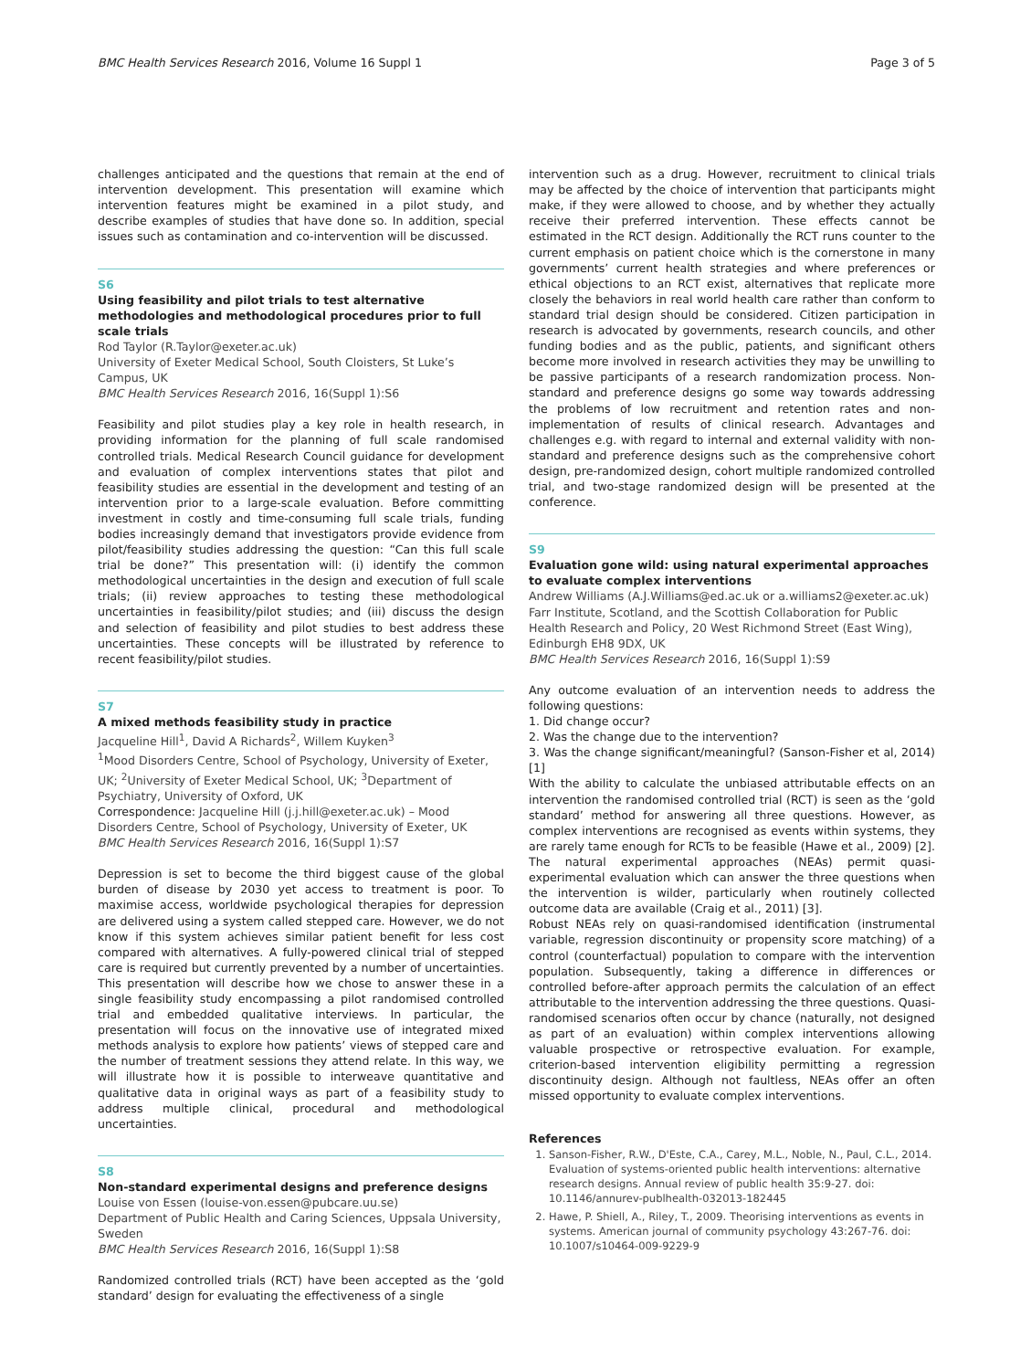BMC Health Services Research 2016, Volume 16 Suppl 1 Page 3 of 5
challenges anticipated and the questions that remain at the end of intervention development. This presentation will examine which intervention features might be examined in a pilot study, and describe examples of studies that have done so. In addition, special issues such as contamination and co-intervention will be discussed.
S6
Using feasibility and pilot trials to test alternative methodologies and methodological procedures prior to full scale trials
Rod Taylor (R.Taylor@exeter.ac.uk)
University of Exeter Medical School, South Cloisters, St Luke’s Campus, UK
BMC Health Services Research 2016, 16(Suppl 1): S6
Feasibility and pilot studies play a key role in health research, in providing information for the planning of full scale randomised controlled trials. Medical Research Council guidance for development and evaluation of complex interventions states that pilot and feasibility studies are essential in the development and testing of an intervention prior to a large-scale evaluation. Before committing investment in costly and time-consuming full scale trials, funding bodies increasingly demand that investigators provide evidence from pilot/feasibility studies addressing the question: “Can this full scale trial be done?” This presentation will: (i) identify the common methodological uncertainties in the design and execution of full scale trials; (ii) review approaches to testing these methodological uncertainties in feasibility/pilot studies; and (iii) discuss the design and selection of feasibility and pilot studies to best address these uncertainties. These concepts will be illustrated by reference to recent feasibility/pilot studies.
S7
A mixed methods feasibility study in practice
Jacqueline Hill<sup>1</sup>, David A Richards<sup>2</sup>, Willem Kuyken<sup>3</sup>
<sup>1</sup> Mood Disorders Centre, School of Psychology, University of Exeter, UK; <sup>2</sup>University of Exeter Medical School, UK; <sup>3</sup>Department of Psychiatry, University of Oxford, UK
Correspondence: Jacqueline Hill (j.j.hill@exeter.ac.uk) – Mood Disorders Centre, School of Psychology, University of Exeter, UK
BMC Health Services Research 2016, 16(Suppl 1): S7
Depression is set to become the third biggest cause of the global burden of disease by 2030 yet access to treatment is poor. To maximise access, worldwide psychological therapies for depression are delivered using a system called stepped care. However, we do not know if this system achieves similar patient benefit for less cost compared with alternatives. A fully-powered clinical trial of stepped care is required but currently prevented by a number of uncertainties. This presentation will describe how we chose to answer these in a single feasibility study encompassing a pilot randomised controlled trial and embedded qualitative interviews. In particular, the presentation will focus on the innovative use of integrated mixed methods analysis to explore how patients’ views of stepped care and the number of treatment sessions they attend relate. In this way, we will illustrate how it is possible to interweave quantitative and qualitative data in original ways as part of a feasibility study to address multiple clinical, procedural and methodological uncertainties.
S8
Non-standard experimental designs and preference designs
Louise von Essen (louise-von.essen@pubcare.uu.se)
Department of Public Health and Caring Sciences, Uppsala University, Sweden
BMC Health Services Research 2016, 16(Suppl 1): S8
Randomized controlled trials (RCT) have been accepted as the ‘gold standard’ design for evaluating the effectiveness of a single
intervention such as a drug. However, recruitment to clinical trials may be affected by the choice of intervention that participants might make, if they were allowed to choose, and by whether they actually receive their preferred intervention. These effects cannot be estimated in the RCT design. Additionally the RCT runs counter to the current emphasis on patient choice which is the cornerstone in many governments’ current health strategies and where preferences or ethical objections to an RCT exist, alternatives that replicate more closely the behaviors in real world health care rather than conform to standard trial design should be considered. Citizen participation in research is advocated by governments, research councils, and other funding bodies and as the public, patients, and significant others become more involved in research activities they may be unwilling to be passive participants of a research randomization process. Non-standard and preference designs go some way towards addressing the problems of low recruitment and retention rates and non-implementation of results of clinical research. Advantages and challenges e.g. with regard to internal and external validity with non-standard and preference designs such as the comprehensive cohort design, pre-randomized design, cohort multiple randomized controlled trial, and two-stage randomized design will be presented at the conference.
S9
Evaluation gone wild: using natural experimental approaches to evaluate complex interventions
Andrew Williams (A.J.Williams@ed.ac.uk or a.williams2@exeter.ac.uk)
Farr Institute, Scotland, and the Scottish Collaboration for Public Health Research and Policy, 20 West Richmond Street (East Wing), Edinburgh EH8 9DX, UK
BMC Health Services Research 2016, 16(Suppl 1): S9
Any outcome evaluation of an intervention needs to address the following questions:
1. Did change occur?
2. Was the change due to the intervention?
3. Was the change significant/meaningful? (Sanson-Fisher et al, 2014) [1]
With the ability to calculate the unbiased attributable effects on an intervention the randomised controlled trial (RCT) is seen as the ‘gold standard’ method for answering all three questions. However, as complex interventions are recognised as events within systems, they are rarely tame enough for RCTs to be feasible (Hawe et al., 2009) [2]. The natural experimental approaches (NEAs) permit quasi-experimental evaluation which can answer the three questions when the intervention is wilder, particularly when routinely collected outcome data are available (Craig et al., 2011) [3].
Robust NEAs rely on quasi-randomised identification (instrumental variable, regression discontinuity or propensity score matching) of a control (counterfactual) population to compare with the intervention population. Subsequently, taking a difference in differences or controlled before-after approach permits the calculation of an effect attributable to the intervention addressing the three questions. Quasi-randomised scenarios often occur by chance (naturally, not designed as part of an evaluation) within complex interventions allowing valuable prospective or retrospective evaluation. For example, criterion-based intervention eligibility permitting a regression discontinuity design. Although not faultless, NEAs offer an often missed opportunity to evaluate complex interventions.
References
1. Sanson-Fisher, R.W., D'Este, C.A., Carey, M.L., Noble, N., Paul, C.L., 2014. Evaluation of systems-oriented public health interventions: alternative research designs. Annual review of public health 35:9-27. doi: 10.1146/annurev-publhealth-032013-182445
2. Hawe, P. Shiell, A., Riley, T., 2009. Theorising interventions as events in systems. American journal of community psychology 43:267-76. doi: 10.1007/s10464-009-9229-9